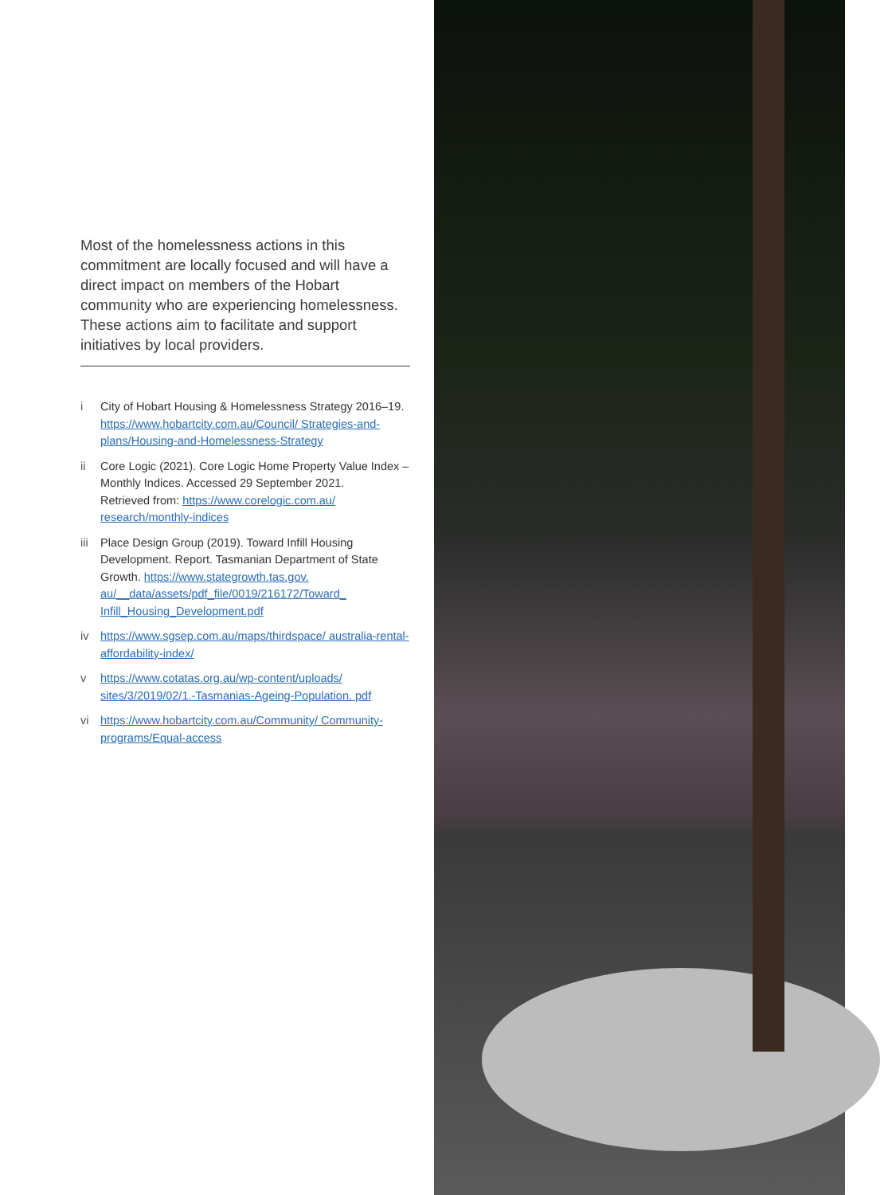Most of the homelessness actions in this commitment are locally focused and will have a direct impact on members of the Hobart community who are experiencing homelessness. These actions aim to facilitate and support initiatives by local providers.
i City of Hobart Housing & Homelessness Strategy 2016–19. https://www.hobartcity.com.au/Council/ Strategies-and-plans/Housing-and-Homelessness-Strategy
ii Core Logic (2021). Core Logic Home Property Value Index – Monthly Indices. Accessed 29 September 2021.
Retrieved from: https://www.corelogic.com.au/ research/monthly-indices
iii Place Design Group (2019). Toward Infill Housing Development. Report. Tasmanian Department of State Growth. https://www.stategrowth.tas.gov. au/__data/assets/pdf_file/0019/216172/Toward_ Infill_Housing_Development.pdf
iv https://www.sgsep.com.au/maps/thirdspace/ australia-rental-affordability-index/
v https://www.cotatas.org.au/wp-content/uploads/ sites/3/2019/02/1.-Tasmanias-Ageing-Population. pdf
vi https://www.hobartcity.com.au/Community/ Community-programs/Equal-access